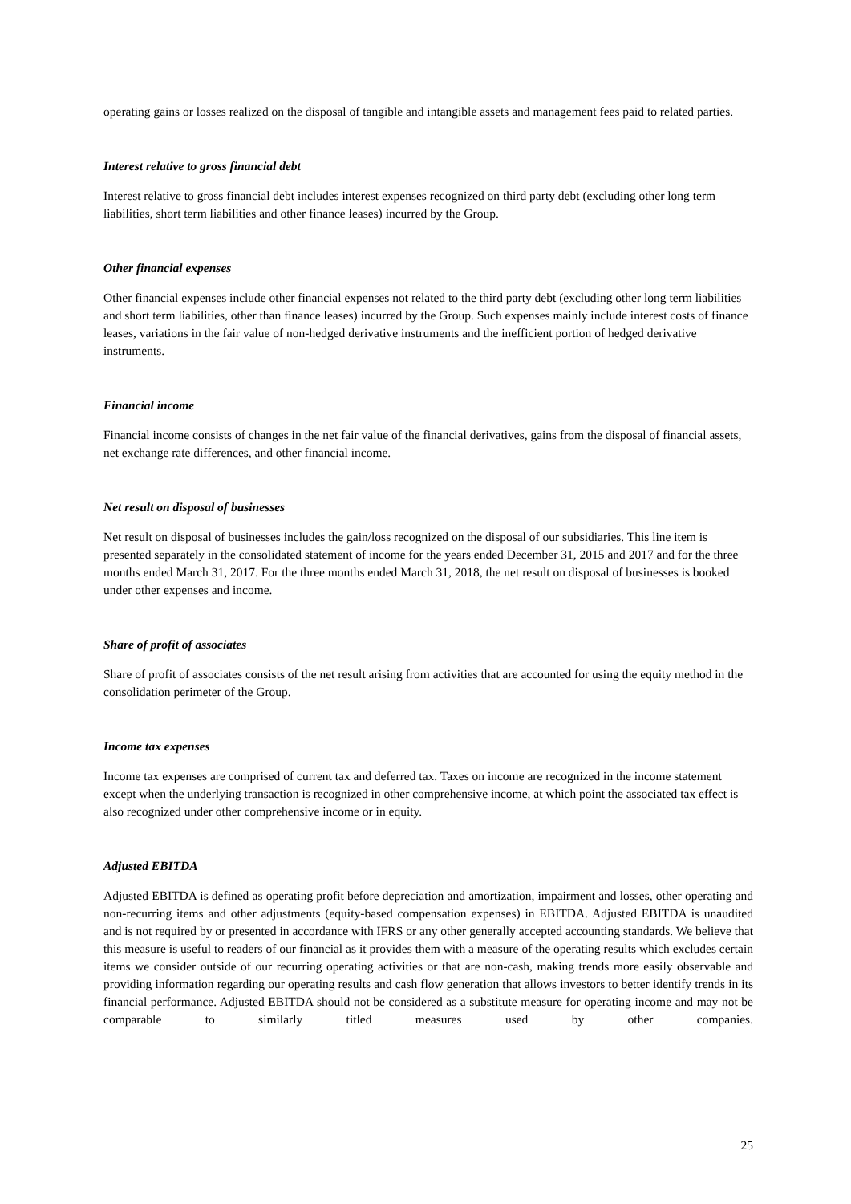operating gains or losses realized on the disposal of tangible and intangible assets and management fees paid to related parties.
Interest relative to gross financial debt
Interest relative to gross financial debt includes interest expenses recognized on third party debt (excluding other long term liabilities, short term liabilities and other finance leases) incurred by the Group.
Other financial expenses
Other financial expenses include other financial expenses not related to the third party debt (excluding other long term liabilities and short term liabilities, other than finance leases) incurred by the Group. Such expenses mainly include interest costs of finance leases, variations in the fair value of non-hedged derivative instruments and the inefficient portion of hedged derivative instruments.
Financial income
Financial income consists of changes in the net fair value of the financial derivatives, gains from the disposal of financial assets, net exchange rate differences, and other financial income.
Net result on disposal of businesses
Net result on disposal of businesses includes the gain/loss recognized on the disposal of our subsidiaries. This line item is presented separately in the consolidated statement of income for the years ended December 31, 2015 and 2017 and for the three months ended March 31, 2017. For the three months ended March 31, 2018, the net result on disposal of businesses is booked under other expenses and income.
Share of profit of associates
Share of profit of associates consists of the net result arising from activities that are accounted for using the equity method in the consolidation perimeter of the Group.
Income tax expenses
Income tax expenses are comprised of current tax and deferred tax. Taxes on income are recognized in the income statement except when the underlying transaction is recognized in other comprehensive income, at which point the associated tax effect is also recognized under other comprehensive income or in equity.
Adjusted EBITDA
Adjusted EBITDA is defined as operating profit before depreciation and amortization, impairment and losses, other operating and non-recurring items and other adjustments (equity-based compensation expenses) in EBITDA. Adjusted EBITDA is unaudited and is not required by or presented in accordance with IFRS or any other generally accepted accounting standards. We believe that this measure is useful to readers of our financial as it provides them with a measure of the operating results which excludes certain items we consider outside of our recurring operating activities or that are non-cash, making trends more easily observable and providing information regarding our operating results and cash flow generation that allows investors to better identify trends in its financial performance. Adjusted EBITDA should not be considered as a substitute measure for operating income and may not be comparable to similarly titled measures used by other companies.
25